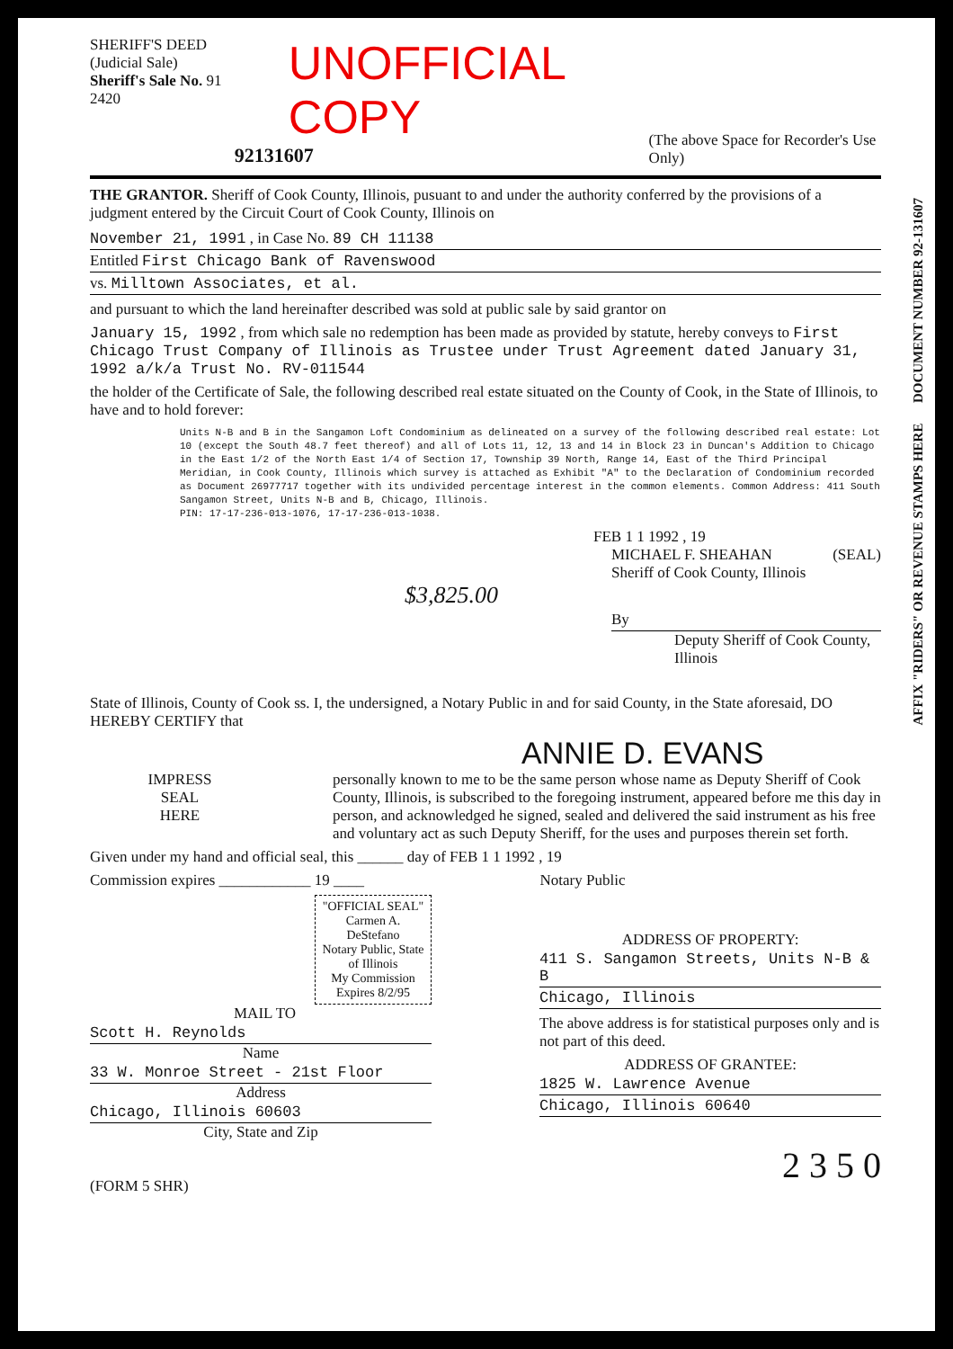SHERIFF'S DEED
(Judicial Sale)
Sheriff's Sale No. 91 2420
UNOFFICIAL COPY
92131607
(The above Space for Recorder's Use Only)
THE GRANTOR. Sheriff of Cook County, Illinois, pusuant to and under the authority conferred by the provisions of a judgment entered by the Circuit Court of Cook County, Illinois on
November 21, 1991 , in Case No. 89 CH 11138
Entitled First Chicago Bank of Ravenswood
vs. Milltown Associates, et al.
and pursuant to which the land hereinafter described was sold at public sale by said grantor on
January 15, 1992 , from which sale no redemption has been made as provided by statute, hereby conveys to First Chicago Trust Company of Illinois as Trustee under Trust Agreement dated January 31, 1992 a/k/a Trust No. RV-011544
the holder of the Certificate of Sale, the following described real estate situated on the County of Cook, in the State of Illinois, to have and to hold forever:
Units N-B and B in the Sangamon Loft Condominium as delineated on a survey of the following described real estate: Lot 10 (except the South 48.7 feet thereof) and all of Lots 11, 12, 13 and 14 in Block 23 in Duncan's Addition to Chicago in the East 1/2 of the North East 1/4 of Section 17, Township 39 North, Range 14, East of the Third Principal Meridian, in Cook County, Illinois which survey is attached as Exhibit "A" to the Declaration of Condominium recorded as Document 26977717 together with its undivided percentage interest in the common elements. Common Address: 411 South Sangamon Street, Units N-B and B, Chicago, Illinois.
PIN: 17-17-236-013-1076, 17-17-236-013-1038.
FEB 1 1 1992 , 19
MICHAEL F. SHEAHAN
Sheriff of Cook County, Illinois
(SEAL)
$3,825.00
By
Deputy Sheriff of Cook County, Illinois
State of Illinois, County of Cook ss. I, the undersigned, a Notary Public in and for said County, in the State aforesaid, DO HEREBY CERTIFY that
ANNIE D. EVANS
IMPRESS
SEAL
HERE
personally known to me to be the same person whose name as Deputy Sheriff of Cook County, Illinois, is subscribed to the foregoing instrument, appeared before me this day in person, and acknowledged he signed, sealed and delivered the said instrument as his free and voluntary act as such Deputy Sheriff, for the uses and purposes therein set forth.
Given under my hand and official seal, this ______ day of FEB 1 1 1992 , 19
Commission expires ____________ 19 ____ Notary Public
"OFFICIAL SEAL"
Carmen A. DeStefano
Notary Public, State of Illinois
My Commission Expires 8/2/95
MAIL TO
Scott H. Reynolds
Name
33 W. Monroe Street - 21st Floor
Address
Chicago, Illinois 60603
City, State and Zip
(FORM 5 SHR)
ADDRESS OF PROPERTY:
411 S. Sangamon Streets, Units N-B & B
Chicago, Illinois
The above address is for statistical purposes only and is not part of this deed.
ADDRESS OF GRANTEE:
1825 W. Lawrence Avenue
Chicago, Illinois 60640
2 3 5 0
AFFIX "RIDERS" OR REVENUE STAMPS HERE DOCUMENT NUMBER 92-131607